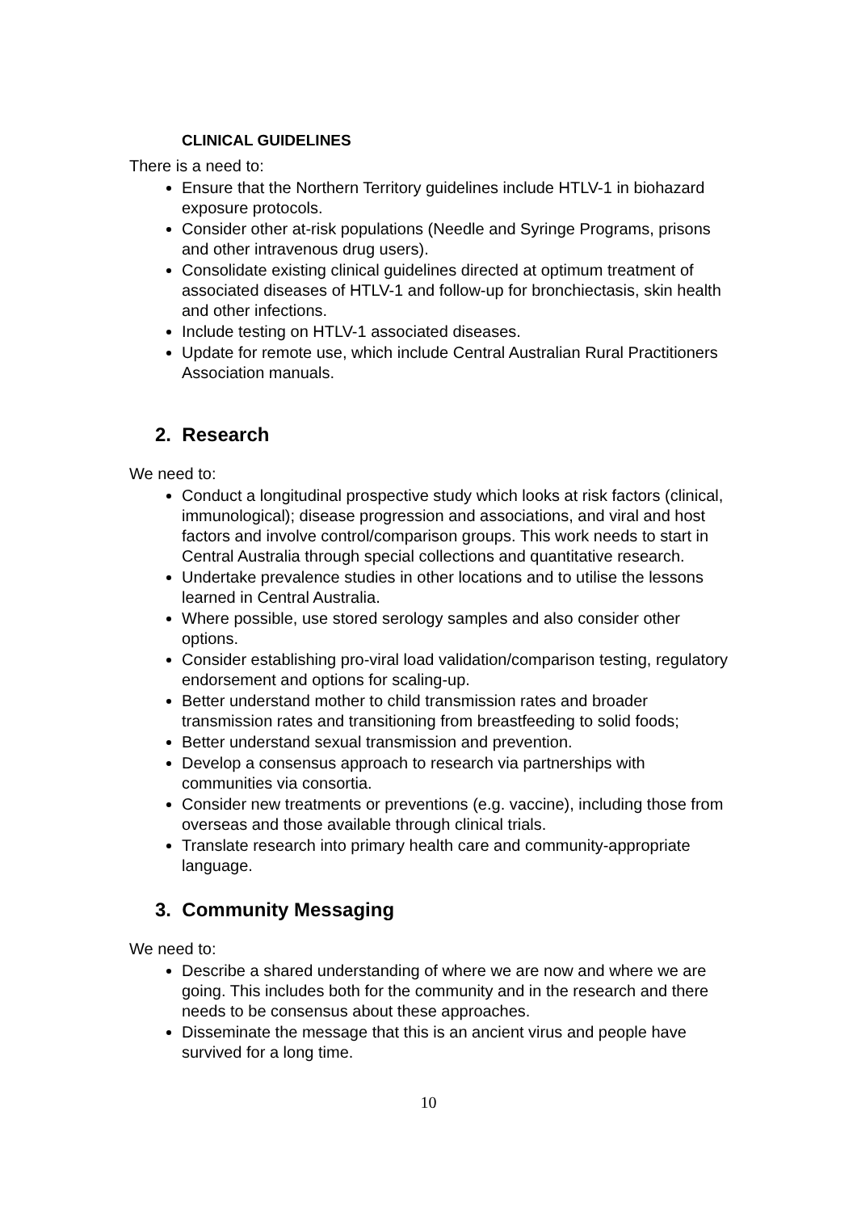CLINICAL GUIDELINES
There is a need to:
Ensure that the Northern Territory guidelines include HTLV-1 in biohazard exposure protocols.
Consider other at-risk populations (Needle and Syringe Programs, prisons and other intravenous drug users).
Consolidate existing clinical guidelines directed at optimum treatment of associated diseases of HTLV-1 and follow-up for bronchiectasis, skin health and other infections.
Include testing on HTLV-1 associated diseases.
Update for remote use, which include Central Australian Rural Practitioners Association manuals.
2. Research
We need to:
Conduct a longitudinal prospective study which looks at risk factors (clinical, immunological); disease progression and associations, and viral and host factors and involve control/comparison groups. This work needs to start in Central Australia through special collections and quantitative research.
Undertake prevalence studies in other locations and to utilise the lessons learned in Central Australia.
Where possible, use stored serology samples and also consider other options.
Consider establishing pro-viral load validation/comparison testing, regulatory endorsement and options for scaling-up.
Better understand mother to child transmission rates and broader transmission rates and transitioning from breastfeeding to solid foods;
Better understand sexual transmission and prevention.
Develop a consensus approach to research via partnerships with communities via consortia.
Consider new treatments or preventions (e.g. vaccine), including those from overseas and those available through clinical trials.
Translate research into primary health care and community-appropriate language.
3. Community Messaging
We need to:
Describe a shared understanding of where we are now and where we are going. This includes both for the community and in the research and there needs to be consensus about these approaches.
Disseminate the message that this is an ancient virus and people have survived for a long time.
10